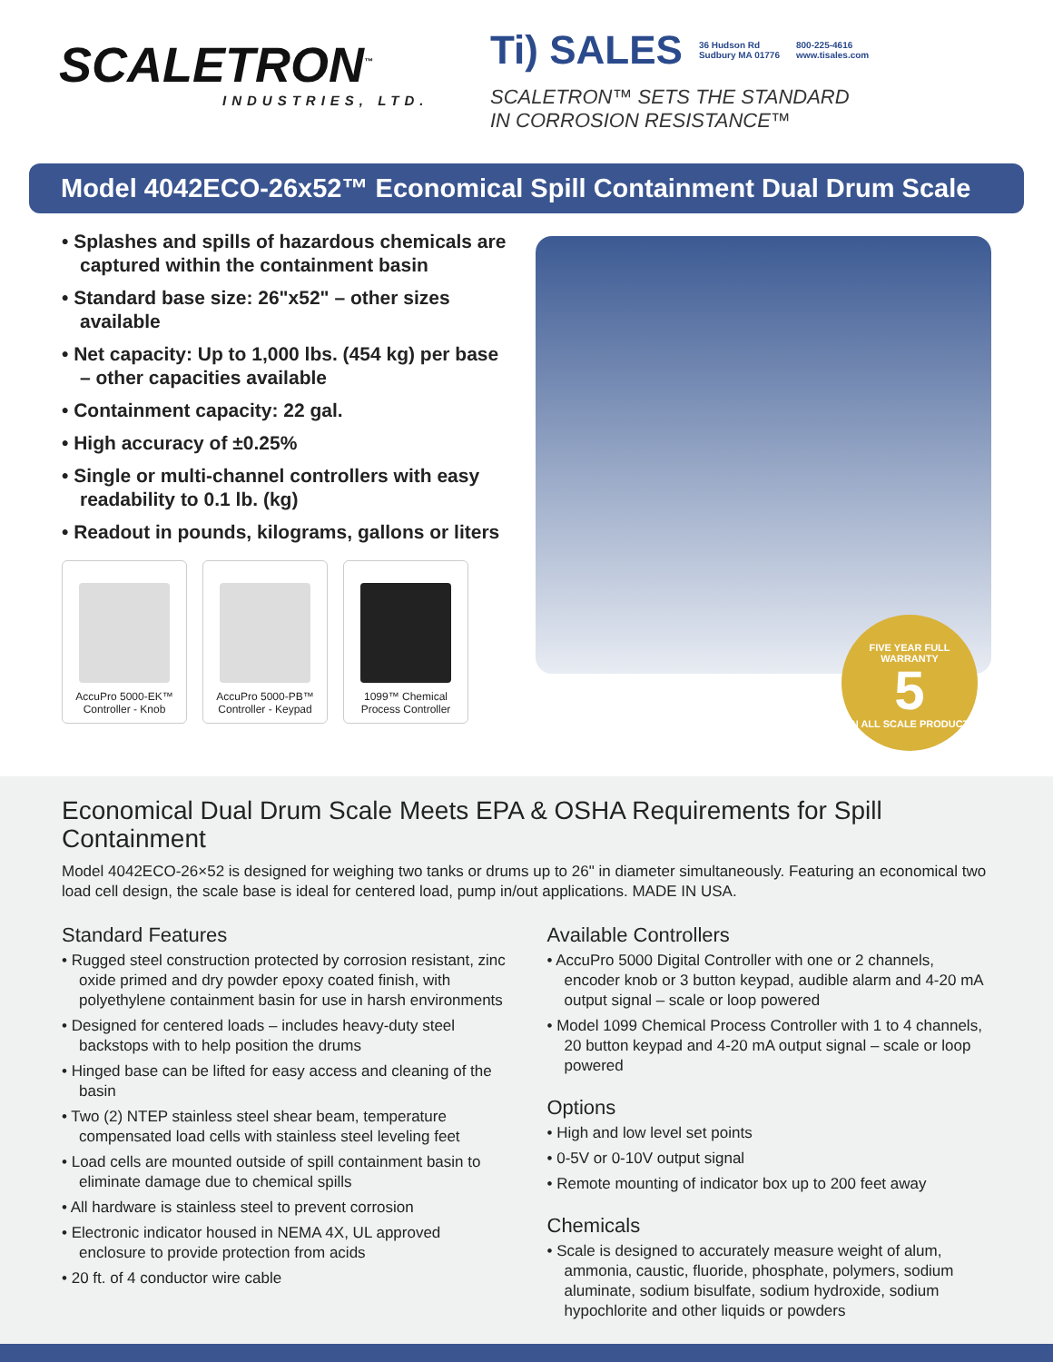SCALETRON<sup>™</sup>
INDUSTRIES, LTD.
Ti) SALES 36 Hudson Rd
Sudbury MA 01776 800-225-4616
www.tisales.com
SCALETRON™ SETS THE STANDARD
IN CORROSION RESISTANCE™
Model 4042ECO-26x52™ Economical Spill Containment Dual Drum Scale
• Splashes and spills of hazardous chemicals are captured within the containment basin
• Standard base size: 26"x52" – other sizes available
• Net capacity: Up to 1,000 lbs. (454 kg) per base – other capacities available
• Containment capacity: 22 gal.
• High accuracy of ±0.25%
• Single or multi-channel controllers with easy readability to 0.1 lb. (kg)
• Readout in pounds, kilograms, gallons or liters
AccuPro 5000-EK™
Controller - Knob
AccuPro 5000-PB™
Controller - Keypad
1099™ Chemical
Process Controller
FIVE YEAR FULL WARRANTY
5
ON ALL SCALE PRODUCTS
Economical Dual Drum Scale Meets EPA & OSHA Requirements for Spill Containment
Model 4042ECO-26×52 is designed for weighing two tanks or drums up to 26" in diameter simultaneously. Featuring an economical two load cell design, the scale base is ideal for centered load, pump in/out applications. MADE IN USA.
Standard Features
• Rugged steel construction protected by corrosion resistant, zinc oxide primed and dry powder epoxy coated finish, with polyethylene containment basin for use in harsh environments
• Designed for centered loads – includes heavy-duty steel backstops with to help position the drums
• Hinged base can be lifted for easy access and cleaning of the basin
• Two (2) NTEP stainless steel shear beam, temperature compensated load cells with stainless steel leveling feet
• Load cells are mounted outside of spill containment basin to eliminate damage due to chemical spills
• All hardware is stainless steel to prevent corrosion
• Electronic indicator housed in NEMA 4X, UL approved enclosure to provide protection from acids
• 20 ft. of 4 conductor wire cable
Available Controllers
• AccuPro 5000 Digital Controller with one or 2 channels, encoder knob or 3 button keypad, audible alarm and 4-20 mA output signal – scale or loop powered
• Model 1099 Chemical Process Controller with 1 to 4 channels, 20 button keypad and 4-20 mA output signal – scale or loop powered
Options
• High and low level set points
• 0-5V or 0-10V output signal
• Remote mounting of indicator box up to 200 feet away
Chemicals
• Scale is designed to accurately measure weight of alum, ammonia, caustic, fluoride, phosphate, polymers, sodium aluminate, sodium bisulfate, sodium hydroxide, sodium hypochlorite and other liquids or powders